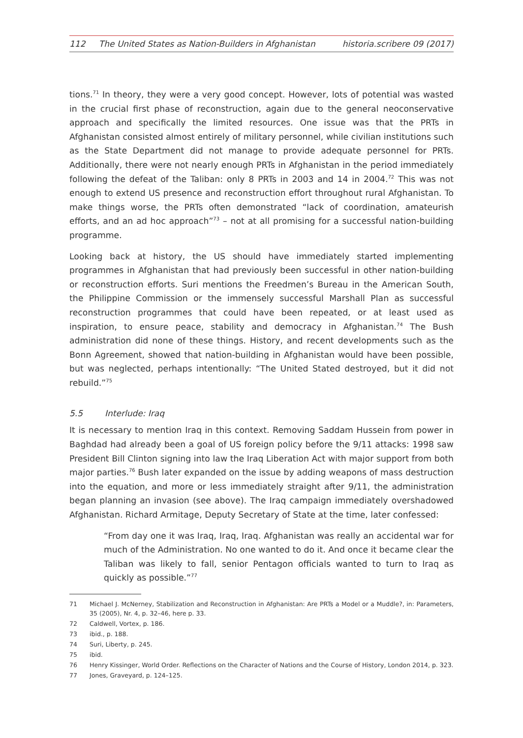112 The United States as Nation-Builders in Afghanistan
historia.scribere 09 (2017)
tions.<sup>71</sup> In theory, they were a very good concept. However, lots of potential was wasted in the crucial first phase of reconstruction, again due to the general neoconservative approach and specifically the limited resources. One issue was that the PRTs in Afghanistan consisted almost entirely of military personnel, while civilian institutions such as the State Department did not manage to provide adequate personnel for PRTs. Additionally, there were not nearly enough PRTs in Afghanistan in the period immediately following the defeat of the Taliban: only 8 PRTs in 2003 and 14 in 2004.<sup>72</sup> This was not enough to extend US presence and reconstruction effort throughout rural Afghanistan. To make things worse, the PRTs often demonstrated “lack of coordination, amateurish efforts, and an ad hoc approach”<sup>73</sup> – not at all promising for a successful nation-building programme.
Looking back at history, the US should have immediately started implementing programmes in Afghanistan that had previously been successful in other nation-building or reconstruction efforts. Suri mentions the Freedmen’s Bureau in the American South, the Philippine Commission or the immensely successful Marshall Plan as successful reconstruction programmes that could have been repeated, or at least used as inspiration, to ensure peace, stability and democracy in Afghanistan.<sup>74</sup> The Bush administration did none of these things. History, and recent developments such as the Bonn Agreement, showed that nation-building in Afghanistan would have been possible, but was neglected, perhaps intentionally: “The United Stated destroyed, but it did not rebuild.”<sup>75</sup>
5.5 Interlude: Iraq
It is necessary to mention Iraq in this context. Removing Saddam Hussein from power in Baghdad had already been a goal of US foreign policy before the 9/11 attacks: 1998 saw President Bill Clinton signing into law the Iraq Liberation Act with major support from both major parties.<sup>76</sup> Bush later expanded on the issue by adding weapons of mass destruction into the equation, and more or less immediately straight after 9/11, the administration began planning an invasion (see above). The Iraq campaign immediately overshadowed Afghanistan. Richard Armitage, Deputy Secretary of State at the time, later confessed:
“From day one it was Iraq, Iraq, Iraq. Afghanistan was really an accidental war for much of the Administration. No one wanted to do it. And once it became clear the Taliban was likely to fall, senior Pentagon officials wanted to turn to Iraq as quickly as possible.”<sup>77</sup>
71 Michael J. McNerney, Stabilization and Reconstruction in Afghanistan: Are PRTs a Model or a Muddle?, in: Parameters, 35 (2005), Nr. 4, p. 32–46, here p. 33.
72 Caldwell, Vortex, p. 186.
73 ibid., p. 188.
74 Suri, Liberty, p. 245.
75 ibid.
76 Henry Kissinger, World Order. Reflections on the Character of Nations and the Course of History, London 2014, p. 323.
77 Jones, Graveyard, p. 124–125.